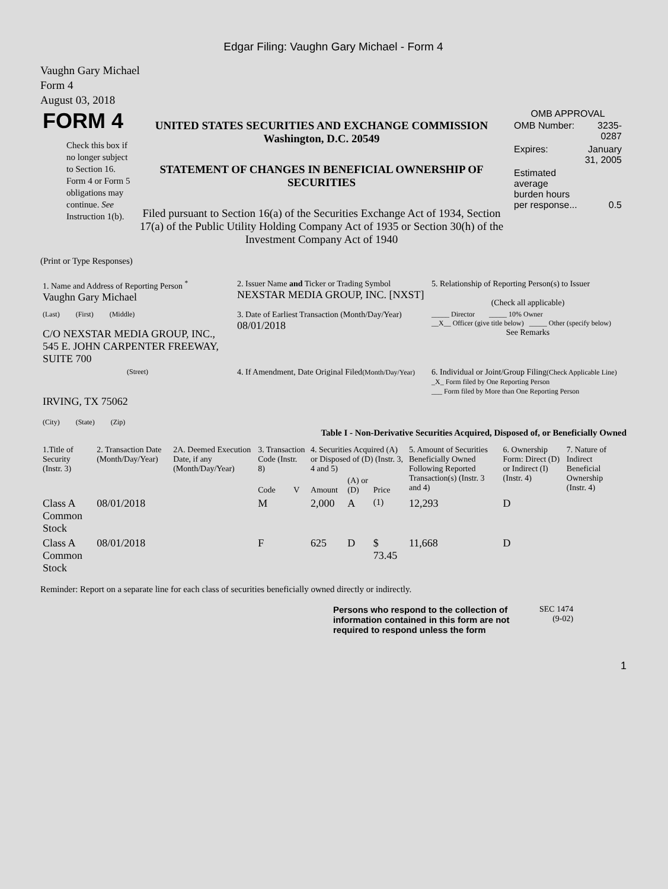Edgar Filing: Vaughn Gary Michael - Form 4
Vaughn Gary Michael
Form 4
August 03, 2018
| FORM 4 Check this box if no longer subject to Section 16. Form 4 or Form 5 obligations may continue. See Instruction 1(b). | UNITED STATES SECURITIES AND EXCHANGE COMMISSION Washington, D.C. 20549 STATEMENT OF CHANGES IN BENEFICIAL OWNERSHIP OF SECURITIES Filed pursuant to Section 16(a) of the Securities Exchange Act of 1934, Section 17(a) of the Public Utility Holding Company Act of 1935 or Section 30(h) of the Investment Company Act of 1940 | OMB APPROVAL / OMB Number: / 3235-0287 / / Expires: / January 31, 2005 / / Estimated average burden hours per response... / 0.5 / |
(Print or Type Responses)
| 1. Name and Address of Reporting Person <sup>*</sup> Vaughn Gary Michael | 2. Issuer Name and Ticker or Trading Symbol NEXSTAR MEDIA GROUP, INC. [NXST] | 5. Relationship of Reporting Person(s) to Issuer (Check all applicable) |
| (Last) (First) (Middle) C/O NEXSTAR MEDIA GROUP, INC., 545 E. JOHN CARPENTER FREEWAY, SUITE 700 | 3. Date of Earliest Transaction (Month/Day/Year) 08/01/2018 | _____ Director _____ 10% Owner __X__ Officer (give title below) _____ Other (specify below) See Remarks |
| (Street) IRVING, TX 75062 (City) (State) (Zip) | 4. If Amendment, Date Original Filed (Month/Day/Year) | 6. Individual or Joint/Group Filing (Check Applicable Line) _X_ Form filed by One Reporting Person ___ Form filed by More than One Reporting Person |
Table I - Non-Derivative Securities Acquired, Disposed of, or Beneficially Owned
| 1.Title of Security (Instr. 3) | 2. Transaction Date (Month/Day/Year) | 2A. Deemed Execution Date, if any (Month/Day/Year) | 3. Transaction Code (Instr. 8) | | 4. Securities Acquired (A) or Disposed of (D) (Instr. 3, 4 and 5) | | | 5. Amount of Securities Beneficially Owned Following Reported Transaction(s) (Instr. 3 and 4) | 6. Ownership Form: Direct (D) or Indirect (I) (Instr. 4) | 7. Nature of Indirect Beneficial Ownership (Instr. 4) |
| --- | --- | --- | --- | --- | --- | --- | --- | --- | --- | --- |
| | | | Code | V | Amount | (A) or (D) | Price | | | |
| Class A Common Stock | 08/01/2018 | | M | | 2,000 | A | <sup>(1)</sup> | 12,293 | D | |
| Class A Common Stock | 08/01/2018 | | F | | 625 | D | $ 73.45 | 11,668 | D | |
Reminder: Report on a separate line for each class of securities beneficially owned directly or indirectly.
| Persons who respond to the collection of information contained in this form are not required to respond unless the form | SEC 1474 (9-02) |
1